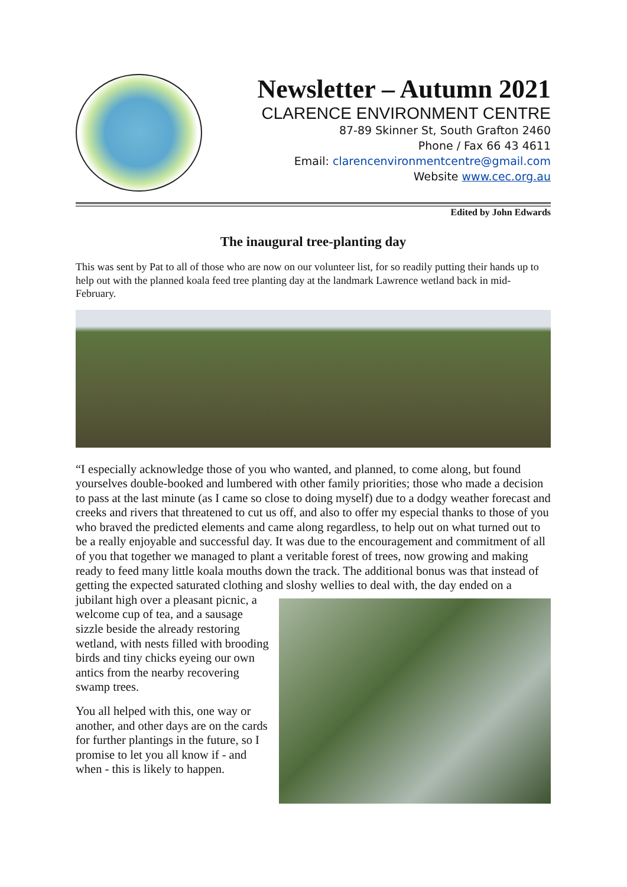Newsletter – Autumn 2021
CLARENCE ENVIRONMENT CENTRE
87-89 Skinner St, South Grafton 2460
Phone / Fax 66 43 4611
Email: clarencenvironmentcentre@gmail.com
Website www.cec.org.au
Edited by John Edwards
The inaugural tree-planting day
This was sent by Pat to all of those who are now on our volunteer list, for so readily putting their hands up to help out with the planned koala feed tree planting day at the landmark Lawrence wetland back in mid-February.
“I especially acknowledge those of you who wanted, and planned, to come along, but found yourselves double-booked and lumbered with other family priorities; those who made a decision to pass at the last minute (as I came so close to doing myself) due to a dodgy weather forecast and creeks and rivers that threatened to cut us off, and also to offer my especial thanks to those of you who braved the predicted elements and came along regardless, to help out on what turned out to be a really enjoyable and successful day. It was due to the encouragement and commitment of all of you that together we managed to plant a veritable forest of trees, now growing and making ready to feed many little koala mouths down the track. The additional bonus was that instead of getting the expected saturated clothing and sloshy wellies to deal with, the day ended on a jubilant high over a pleasant picnic, a welcome cup of tea, and a sausage sizzle beside the already restoring wetland, with nests filled with brooding birds and tiny chicks eyeing our own antics from the nearby recovering swamp trees.
You all helped with this, one way or another, and other days are on the cards for further plantings in the future, so I promise to let you all know if - and when - this is likely to happen.